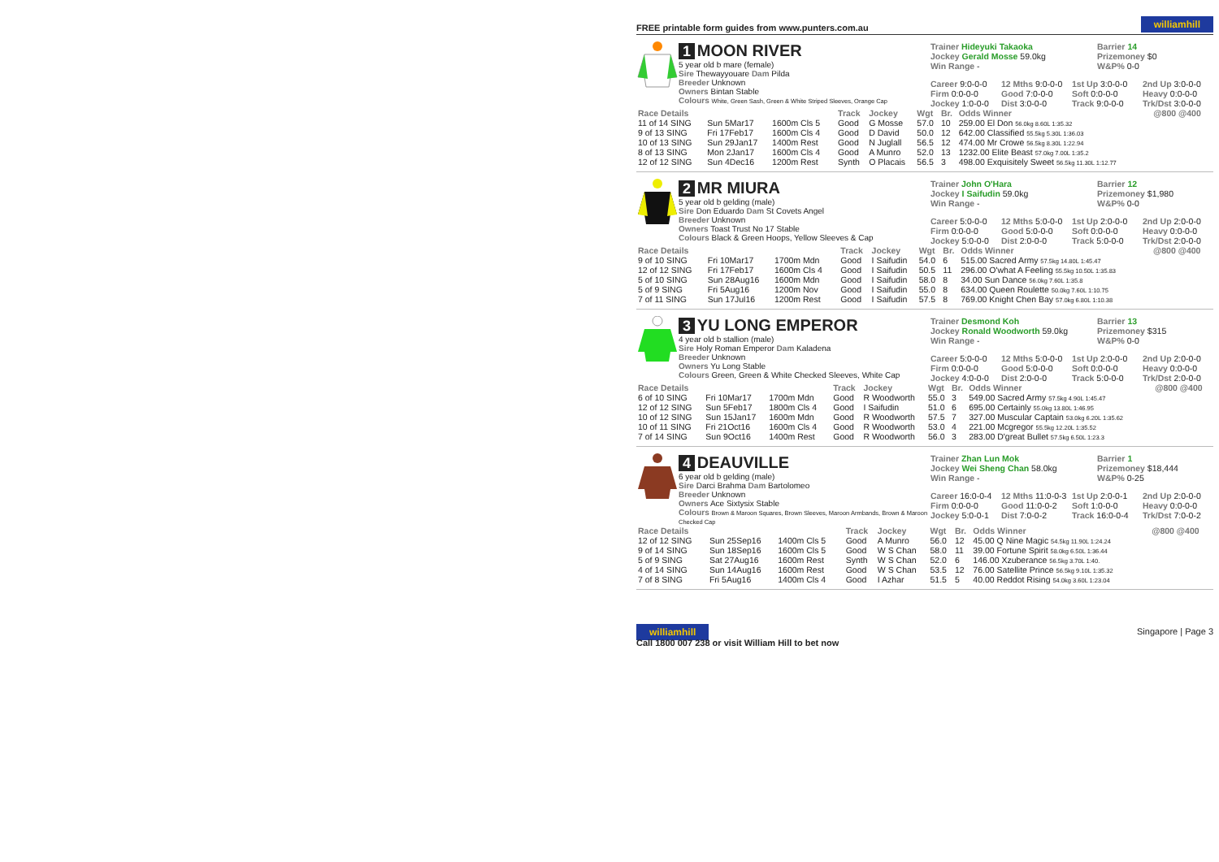FREE printable form guides from www.punters.com.au williamhill
1 MOON RIVER
5 year old b mare (female)
Sire Thewayyouare Dam Pilda
Breeder Unknown
Owners Bintan Stable
Colours White, Green Sash, Green & White Striped Sleeves, Orange Cap
Trainer Hideyuki Takaoka
Jockey Gerald Mosse 59.0kg
Win Range -
Barrier 14
Prizemoney $0
W&P% 0-0
Career 9:0-0-0 12 Mths 9:0-0-0 1st Up 3:0-0-0 2nd Up 3:0-0-0 Firm 0:0-0-0 Good 7:0-0-0 Soft 0:0-0-0 Heavy 0:0-0-0 Jockey 1:0-0-0 Dist 3:0-0-0 Track 9:0-0-0 Trk/Dst 3:0-0-0
| Race Details | | | | Track | Jockey | Wgt | Br. | Odds Winner | @800 @400 |
| --- | --- | --- | --- | --- | --- | --- | --- | --- | --- |
| 11 of 14 SING | Sun 5Mar17 | 1600m Cls 5 | | Good | G Mosse | 57.0 | 10 | 259.00 El Don 56.0kg 8.60L 1:35.32 | |
| 9 of 13 SING | Fri 17Feb17 | 1600m Cls 4 | | Good | D David | 50.0 | 12 | 642.00 Classified 55.5kg 5.30L 1:36.03 | |
| 10 of 13 SING | Sun 29Jan17 | 1400m Rest | | Good | N Juglall | 56.5 | 12 | 474.00 Mr Crowe 56.5kg 8.30L 1:22.94 | |
| 8 of 13 SING | Mon 2Jan17 | 1600m Cls 4 | | Good | A Munro | 52.0 | 13 | 1232.00 Elite Beast 57.0kg 7.00L 1:35.2 | |
| 12 of 12 SING | Sun 4Dec16 | 1200m Rest | | Synth | O Placais | 56.5 | 3 | 498.00 Exquisitely Sweet 56.5kg 11.30L 1:12.77 | |
2 MR MIURA
5 year old b gelding (male)
Sire Don Eduardo Dam St Covets Angel
Breeder Unknown
Owners Toast Trust No 17 Stable
Colours Black & Green Hoops, Yellow Sleeves & Cap
Trainer John O'Hara
Jockey I Saifudin 59.0kg
Win Range -
Barrier 12
Prizemoney $1,980
W&P% 0-0
Career 5:0-0-0 12 Mths 5:0-0-0 1st Up 2:0-0-0 2nd Up 2:0-0-0 Firm 0:0-0-0 Good 5:0-0-0 Soft 0:0-0-0 Heavy 0:0-0-0 Jockey 5:0-0-0 Dist 2:0-0-0 Track 5:0-0-0 Trk/Dst 2:0-0-0
| Race Details | | | | Track | Jockey | Wgt | Br. | Odds Winner | @800 @400 |
| --- | --- | --- | --- | --- | --- | --- | --- | --- | --- |
| 9 of 10 SING | Fri 10Mar17 | 1700m Mdn | | Good | I Saifudin | 54.0 | 6 | 515.00 Sacred Army 57.5kg 14.80L 1:45.47 | |
| 12 of 12 SING | Fri 17Feb17 | 1600m Cls 4 | | Good | I Saifudin | 50.5 | 11 | 296.00 O'what A Feeling 55.5kg 10.50L 1:35.83 | |
| 5 of 10 SING | Sun 28Aug16 | 1600m Mdn | | Good | I Saifudin | 58.0 | 8 | 34.00 Sun Dance 56.0kg 7.60L 1:35.8 | |
| 5 of 9 SING | Fri 5Aug16 | 1200m Nov | | Good | I Saifudin | 55.0 | 8 | 634.00 Queen Roulette 50.0kg 7.60L 1:10.75 | |
| 7 of 11 SING | Sun 17Jul16 | 1200m Rest | | Good | I Saifudin | 57.5 | 8 | 769.00 Knight Chen Bay 57.0kg 6.80L 1:10.38 | |
3 YU LONG EMPEROR
4 year old b stallion (male)
Sire Holy Roman Emperor Dam Kaladena
Breeder Unknown
Owners Yu Long Stable
Colours Green, Green & White Checked Sleeves, White Cap
Trainer Desmond Koh
Jockey Ronald Woodworth 59.0kg
Win Range -
Barrier 13
Prizemoney $315
W&P% 0-0
Career 5:0-0-0 12 Mths 5:0-0-0 1st Up 2:0-0-0 2nd Up 2:0-0-0 Firm 0:0-0-0 Good 5:0-0-0 Soft 0:0-0-0 Heavy 0:0-0-0 Jockey 4:0-0-0 Dist 2:0-0-0 Track 5:0-0-0 Trk/Dst 2:0-0-0
| Race Details | | | | Track | Jockey | Wgt | Br. | Odds Winner | @800 @400 |
| --- | --- | --- | --- | --- | --- | --- | --- | --- | --- |
| 6 of 10 SING | Fri 10Mar17 | 1700m Mdn | | Good | R Woodworth | 55.0 | 3 | 549.00 Sacred Army 57.5kg 4.90L 1:45.47 | |
| 12 of 12 SING | Sun 5Feb17 | 1800m Cls 4 | | Good | I Saifudin | 51.0 | 6 | 695.00 Certainly 55.0kg 13.80L 1:46.95 | |
| 10 of 12 SING | Sun 15Jan17 | 1600m Mdn | | Good | R Woodworth | 57.5 | 7 | 327.00 Muscular Captain 53.0kg 6.20L 1:35.62 | |
| 10 of 11 SING | Fri 21Oct16 | 1600m Cls 4 | | Good | R Woodworth | 53.0 | 4 | 221.00 Mcgregor 55.5kg 12.20L 1:35.52 | |
| 7 of 14 SING | Sun 9Oct16 | 1400m Rest | | Good | R Woodworth | 56.0 | 3 | 283.00 D'great Bullet 57.5kg 6.50L 1:23.3 | |
4 DEAUVILLE
6 year old b gelding (male)
Sire Darci Brahma Dam Bartolomeo
Breeder Unknown
Owners Ace Sixtysix Stable
Colours Brown & Maroon Squares, Brown Sleeves, Maroon Armbands, Brown & Maroon Checked Cap
Trainer Zhan Lun Mok
Jockey Wei Sheng Chan 58.0kg
Win Range -
Barrier 1
Prizemoney $18,444
W&P% 0-25
Career 16:0-0-4 12 Mths 11:0-0-3 1st Up 2:0-0-1 2nd Up 2:0-0-0 Firm 0:0-0-0 Good 11:0-0-2 Soft 1:0-0-0 Heavy 0:0-0-0 Jockey 5:0-0-1 Dist 7:0-0-2 Track 16:0-0-4 Trk/Dst 7:0-0-2
| Race Details | | | | Track | Jockey | Wgt | Br. | Odds Winner | @800 @400 |
| --- | --- | --- | --- | --- | --- | --- | --- | --- | --- |
| 12 of 12 SING | Sun 25Sep16 | 1400m Cls 5 | | Good | A Munro | 56.0 | 12 | 45.00 Q Nine Magic 54.5kg 11.90L 1:24.24 | |
| 9 of 14 SING | Sun 18Sep16 | 1600m Cls 5 | | Good | W S Chan | 58.0 | 11 | 39.00 Fortune Spirit 58.0kg 6.50L 1:36.44 | |
| 5 of 9 SING | Sat 27Aug16 | 1600m Rest | | Synth | W S Chan | 52.0 | 6 | 146.00 Xzuberance 56.5kg 3.70L 1:40. | |
| 4 of 14 SING | Sun 14Aug16 | 1600m Rest | | Good | W S Chan | 53.5 | 12 | 76.00 Satellite Prince 56.5kg 9.10L 1:35.32 | |
| 7 of 8 SING | Fri 5Aug16 | 1400m Cls 4 | | Good | I Azhar | 51.5 | 5 | 40.00 Reddot Rising 54.0kg 3.60L 1:23.04 | |
williamhill
Call 1800 007 238 or visit William Hill to bet now
Singapore | Page 3